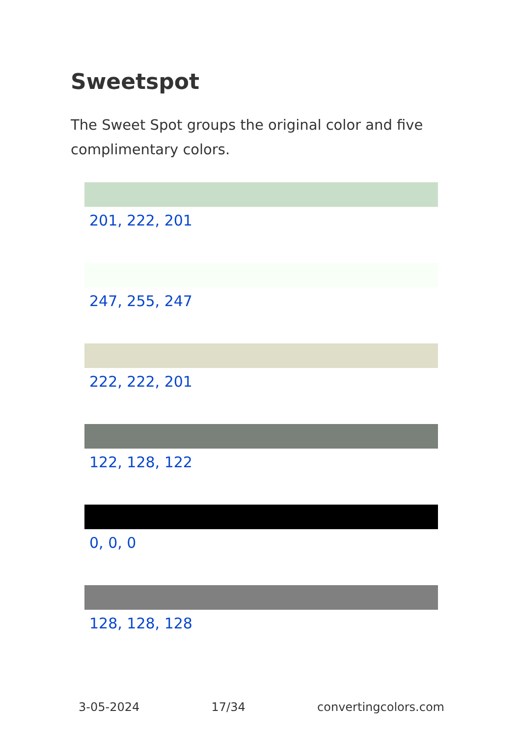Sweetspot
The Sweet Spot groups the original color and five complimentary colors.
201, 222, 201
247, 255, 247
222, 222, 201
122, 128, 122
0, 0, 0
128, 128, 128
3-05-2024 17/34 convertingcolors.com